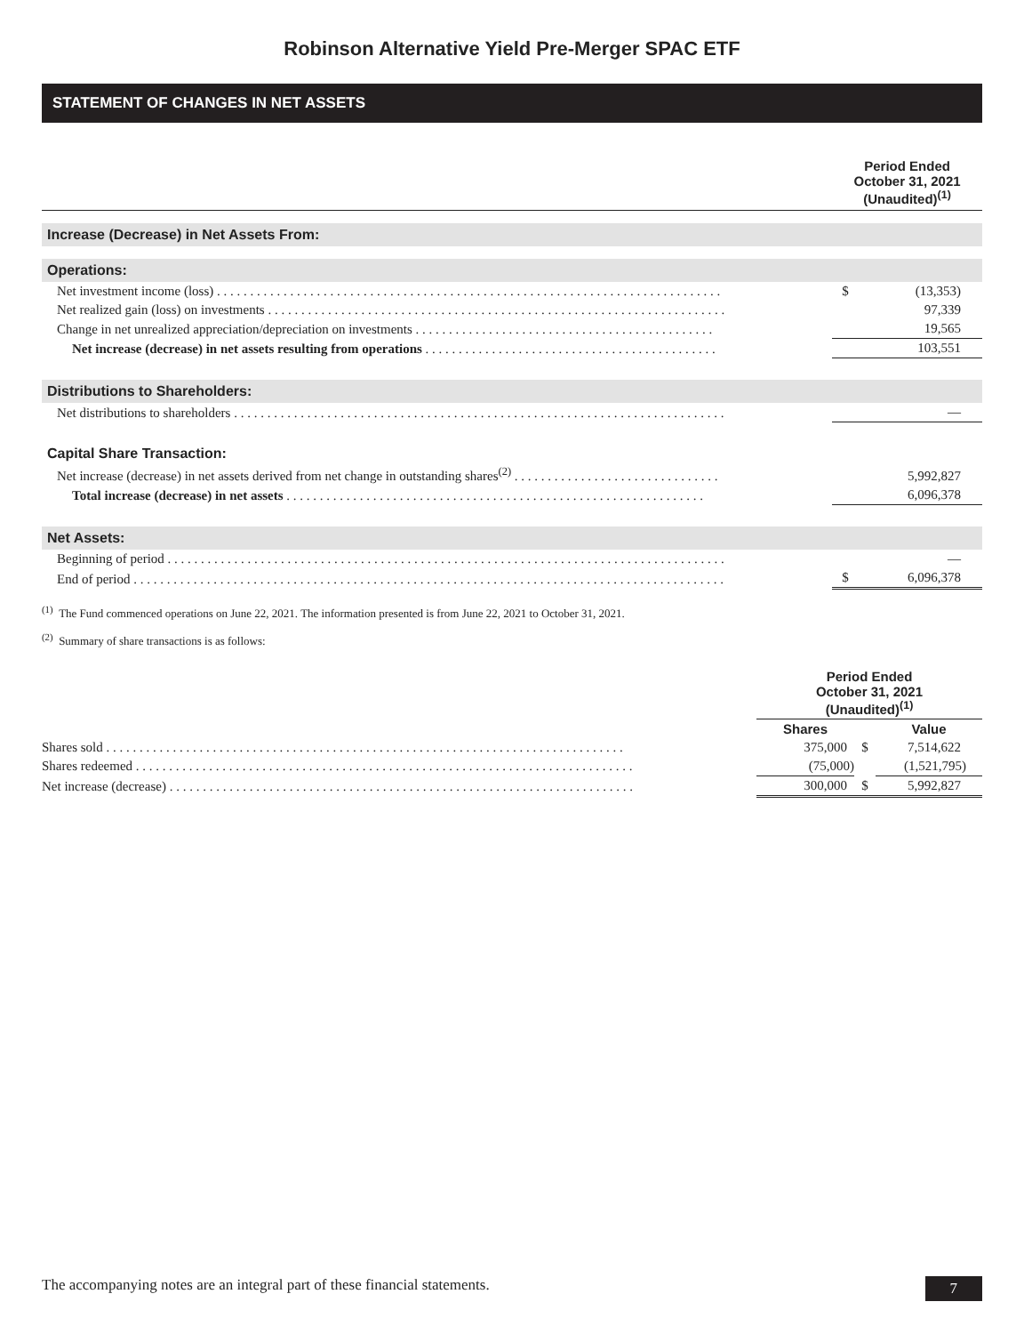Robinson Alternative Yield Pre-Merger SPAC ETF
STATEMENT OF CHANGES IN NET ASSETS
| | Period Ended October 31, 2021 (Unaudited)<sup>(1)</sup> | |
| Increase (Decrease) in Net Assets From: | | |
| Operations: | | |
| Net investment income (loss) . . . . . . . . . . . . . . . . . . . . . . . . . . . . . . . . . . . . . . . . . . . . . . . . . . . . . . . . . . . . . . . . . . . . . . . . . . . . | $ | (13,353) |
| Net realized gain (loss) on investments . . . . . . . . . . . . . . . . . . . . . . . . . . . . . . . . . . . . . . . . . . . . . . . . . . . . . . . . . . . . . . . . . . . . . | | 97,339 |
| Change in net unrealized appreciation/depreciation on investments . . . . . . . . . . . . . . . . . . . . . . . . . . . . . . . . . . . . . . . . . . . . . | | 19,565 |
| Net increase (decrease) in net assets resulting from operations . . . . . . . . . . . . . . . . . . . . . . . . . . . . . . . . . . . . . . . . . . . . | | 103,551 |
| Distributions to Shareholders: | | |
| Net distributions to shareholders . . . . . . . . . . . . . . . . . . . . . . . . . . . . . . . . . . . . . . . . . . . . . . . . . . . . . . . . . . . . . . . . . . . . . . . . . . | | — |
| Capital Share Transaction: | | |
| Net increase (decrease) in net assets derived from net change in outstanding shares<sup>(2)</sup> . . . . . . . . . . . . . . . . . . . . . . . . . . . . . . . | | 5,992,827 |
| Total increase (decrease) in net assets . . . . . . . . . . . . . . . . . . . . . . . . . . . . . . . . . . . . . . . . . . . . . . . . . . . . . . . . . . . . . . . | | 6,096,378 |
| Net Assets: | | |
| Beginning of period . . . . . . . . . . . . . . . . . . . . . . . . . . . . . . . . . . . . . . . . . . . . . . . . . . . . . . . . . . . . . . . . . . . . . . . . . . . . . . . . . . . . | | — |
| End of period . . . . . . . . . . . . . . . . . . . . . . . . . . . . . . . . . . . . . . . . . . . . . . . . . . . . . . . . . . . . . . . . . . . . . . . . . . . . . . . . . . . . . . . . . | $ | 6,096,378 |
<sup>(1)</sup> The Fund commenced operations on June 22, 2021. The information presented is from June 22, 2021 to October 31, 2021.
<sup>(2)</sup> Summary of share transactions is as follows:
| | Period Ended October 31, 2021 (Unaudited)<sup>(1)</sup> | | |
| | Shares | | Value |
| Shares sold . . . . . . . . . . . . . . . . . . . . . . . . . . . . . . . . . . . . . . . . . . . . . . . . . . . . . . . . . . . . . . . . . . . . . . . . . . . . . . | 375,000 | $ | 7,514,622 |
| Shares redeemed . . . . . . . . . . . . . . . . . . . . . . . . . . . . . . . . . . . . . . . . . . . . . . . . . . . . . . . . . . . . . . . . . . . . . . . . . . . | (75,000) | | (1,521,795) |
| Net increase (decrease) . . . . . . . . . . . . . . . . . . . . . . . . . . . . . . . . . . . . . . . . . . . . . . . . . . . . . . . . . . . . . . . . . . . . . . | 300,000 | $ | 5,992,827 |
The accompanying notes are an integral part of these financial statements. 7